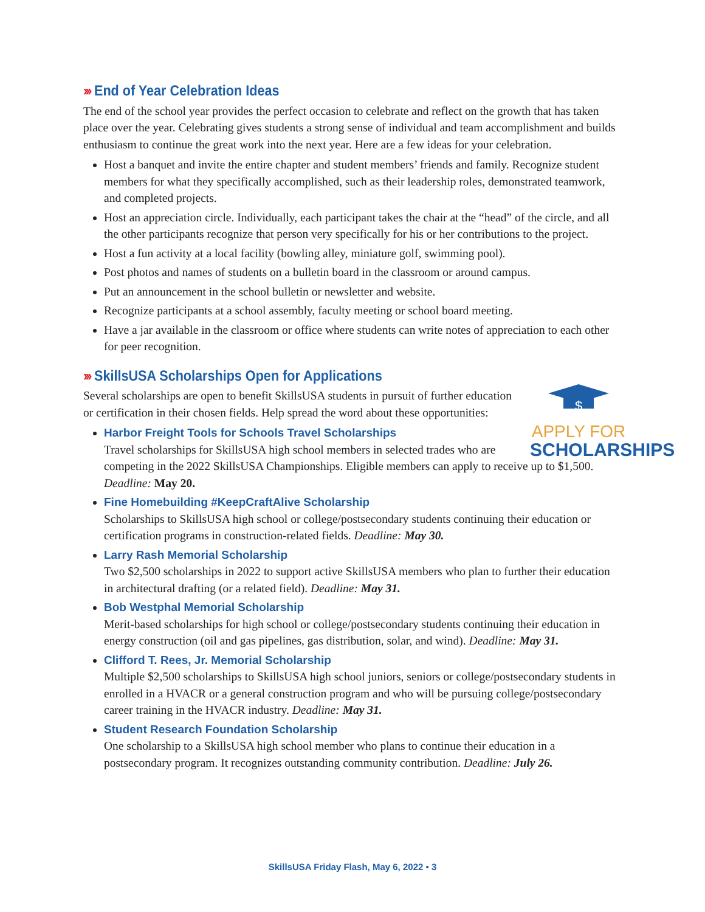››› End of Year Celebration Ideas
The end of the school year provides the perfect occasion to celebrate and reflect on the growth that has taken place over the year. Celebrating gives students a strong sense of individual and team accomplishment and builds enthusiasm to continue the great work into the next year. Here are a few ideas for your celebration.
Host a banquet and invite the entire chapter and student members’ friends and family. Recognize student members for what they specifically accomplished, such as their leadership roles, demonstrated teamwork, and completed projects.
Host an appreciation circle. Individually, each participant takes the chair at the “head” of the circle, and all the other participants recognize that person very specifically for his or her contributions to the project.
Host a fun activity at a local facility (bowling alley, miniature golf, swimming pool).
Post photos and names of students on a bulletin board in the classroom or around campus.
Put an announcement in the school bulletin or newsletter and website.
Recognize participants at a school assembly, faculty meeting or school board meeting.
Have a jar available in the classroom or office where students can write notes of appreciation to each other for peer recognition.
››› SkillsUSA Scholarships Open for Applications
$
APPLY FOR
SCHOLARSHIPS
Several scholarships are open to benefit SkillsUSA students in pursuit of further education or certification in their chosen fields. Help spread the word about these opportunities:
Harbor Freight Tools for Schools Travel Scholarships
Travel scholarships for SkillsUSA high school members in selected trades who are competing in the 2022 SkillsUSA Championships. Eligible members can apply to receive up to $1,500. Deadline: May 20.
Fine Homebuilding #KeepCraftAlive Scholarship
Scholarships to SkillsUSA high school or college/postsecondary students continuing their education or certification programs in construction-related fields. Deadline: May 30.
Larry Rash Memorial Scholarship
Two $2,500 scholarships in 2022 to support active SkillsUSA members who plan to further their education in architectural drafting (or a related field). Deadline: May 31.
Bob Westphal Memorial Scholarship
Merit-based scholarships for high school or college/postsecondary students continuing their education in energy construction (oil and gas pipelines, gas distribution, solar, and wind). Deadline: May 31.
Clifford T. Rees, Jr. Memorial Scholarship
Multiple $2,500 scholarships to SkillsUSA high school juniors, seniors or college/postsecondary students in enrolled in a HVACR or a general construction program and who will be pursuing college/postsecondary career training in the HVACR industry. Deadline: May 31.
Student Research Foundation Scholarship
One scholarship to a SkillsUSA high school member who plans to continue their education in a postsecondary program. It recognizes outstanding community contribution. Deadline: July 26.
SkillsUSA Friday Flash, May 6, 2022 • 3